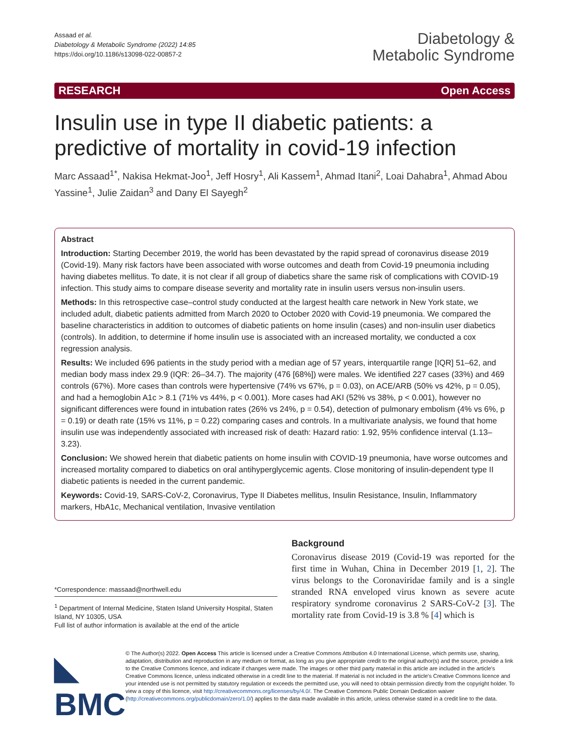Assaad et al.
Diabetology & Metabolic Syndrome (2022) 14:85
https://doi.org/10.1186/s13098-022-00857-2
Diabetology &
Metabolic Syndrome
RESEARCH Open Access
Insulin use in type II diabetic patients: a predictive of mortality in covid-19 infection
Marc Assaad<sup>1*</sup>, Nakisa Hekmat-Joo<sup>1</sup>, Jeff Hosry<sup>1</sup>, Ali Kassem<sup>1</sup>, Ahmad Itani<sup>2</sup>, Loai Dahabra<sup>1</sup>, Ahmad Abou Yassine<sup>1</sup>, Julie Zaidan<sup>3</sup> and Dany El Sayegh<sup>2</sup>
Abstract
Introduction: Starting December 2019, the world has been devastated by the rapid spread of coronavirus disease 2019 (Covid-19). Many risk factors have been associated with worse outcomes and death from Covid-19 pneumonia including having diabetes mellitus. To date, it is not clear if all group of diabetics share the same risk of complications with COVID-19 infection. This study aims to compare disease severity and mortality rate in insulin users versus non-insulin users.
Methods: In this retrospective case–control study conducted at the largest health care network in New York state, we included adult, diabetic patients admitted from March 2020 to October 2020 with Covid-19 pneumonia. We compared the baseline characteristics in addition to outcomes of diabetic patients on home insulin (cases) and non-insulin user diabetics (controls). In addition, to determine if home insulin use is associated with an increased mortality, we conducted a cox regression analysis.
Results: We included 696 patients in the study period with a median age of 57 years, interquartile range [IQR] 51–62, and median body mass index 29.9 (IQR: 26–34.7). The majority (476 [68%]) were males. We identified 227 cases (33%) and 469 controls (67%). More cases than controls were hypertensive (74% vs 67%, p = 0.03), on ACE/ARB (50% vs 42%, p = 0.05), and had a hemoglobin A1c > 8.1 (71% vs 44%, p < 0.001). More cases had AKI (52% vs 38%, p < 0.001), however no significant differences were found in intubation rates (26% vs 24%, p = 0.54), detection of pulmonary embolism (4% vs 6%, p = 0.19) or death rate (15% vs 11%, p = 0.22) comparing cases and controls. In a multivariate analysis, we found that home insulin use was independently associated with increased risk of death: Hazard ratio: 1.92, 95% confidence interval (1.13–3.23).
Conclusion: We showed herein that diabetic patients on home insulin with COVID-19 pneumonia, have worse outcomes and increased mortality compared to diabetics on oral antihyperglycemic agents. Close monitoring of insulin-dependent type II diabetic patients is needed in the current pandemic.
Keywords: Covid-19, SARS-CoV-2, Coronavirus, Type II Diabetes mellitus, Insulin Resistance, Insulin, Inflammatory markers, HbA1c, Mechanical ventilation, Invasive ventilation
*Correspondence: massaad@northwell.edu
<sup>1</sup> Department of Internal Medicine, Staten Island University Hospital, Staten Island, NY 10305, USA
Full list of author information is available at the end of the article
Background
Coronavirus disease 2019 (Covid-19 was reported for the first time in Wuhan, China in December 2019 [1, 2]. The virus belongs to the Coronaviridae family and is a single stranded RNA enveloped virus known as severe acute respiratory syndrome coronavirus 2 SARS-CoV-2 [3]. The mortality rate from Covid-19 is 3.8 % [4] which is
◣ BMC
© The Author(s) 2022. Open Access This article is licensed under a Creative Commons Attribution 4.0 International License, which permits use, sharing, adaptation, distribution and reproduction in any medium or format, as long as you give appropriate credit to the original author(s) and the source, provide a link to the Creative Commons licence, and indicate if changes were made. The images or other third party material in this article are included in the article's Creative Commons licence, unless indicated otherwise in a credit line to the material. If material is not included in the article's Creative Commons licence and your intended use is not permitted by statutory regulation or exceeds the permitted use, you will need to obtain permission directly from the copyright holder. To view a copy of this licence, visit http://creativecommons.org/licenses/by/4.0/. The Creative Commons Public Domain Dedication waiver (http://creativecommons.org/publicdomain/zero/1.0/) applies to the data made available in this article, unless otherwise stated in a credit line to the data.